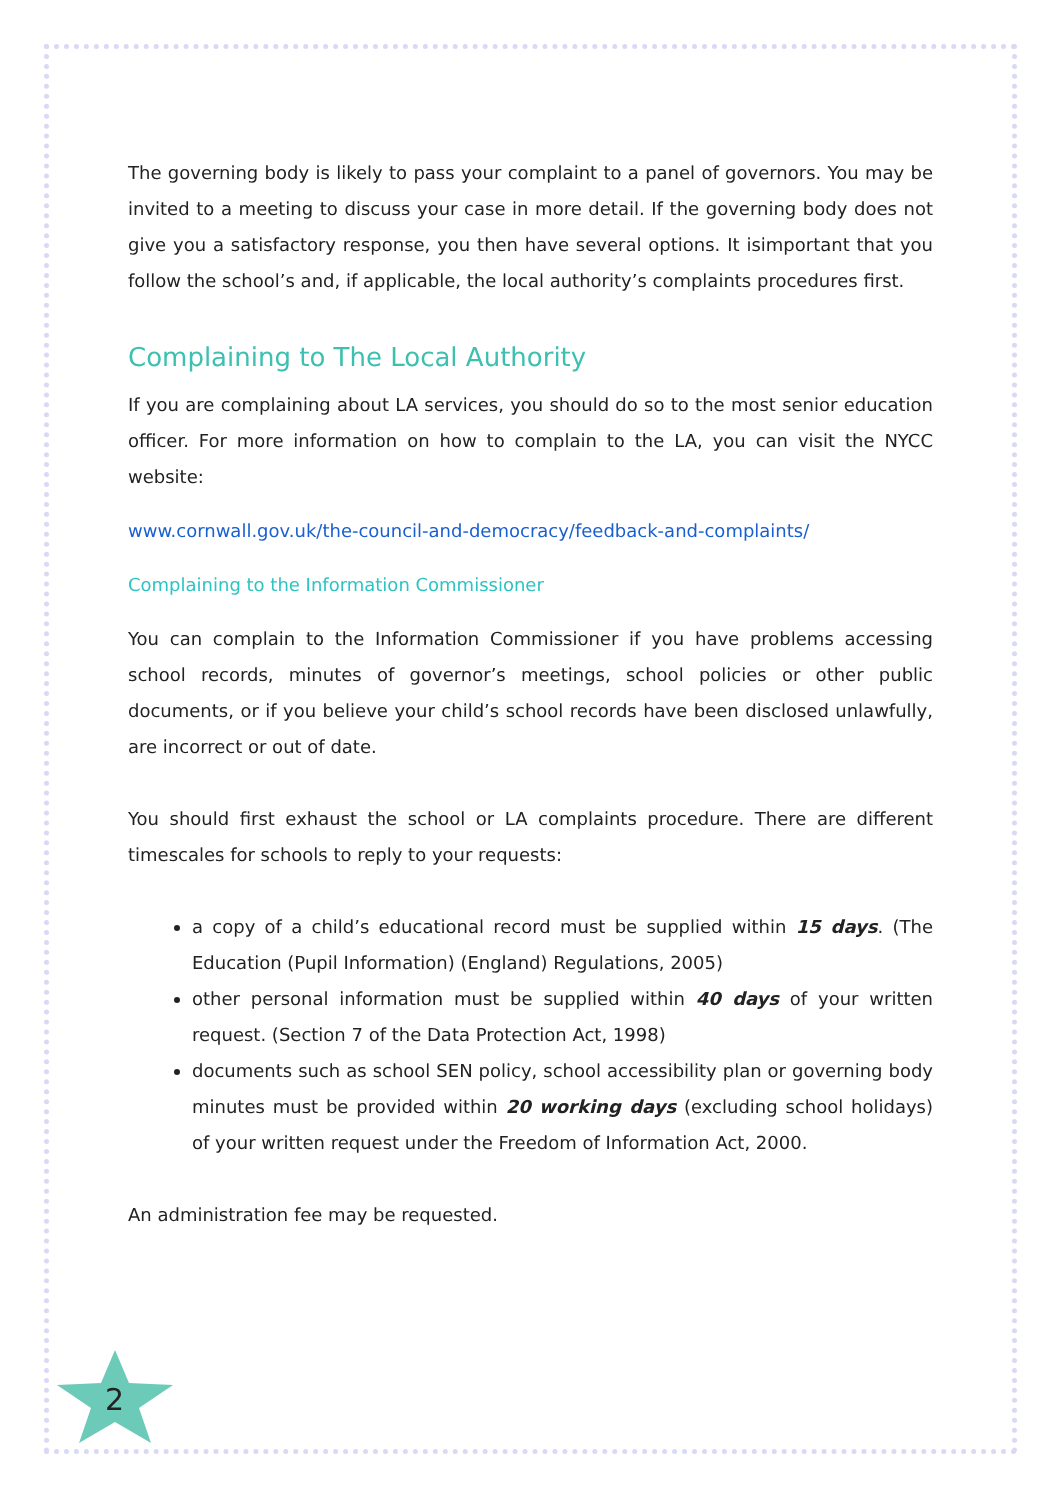The governing body is likely to pass your complaint to a panel of governors. You may be invited to a meeting to discuss your case in more detail. If the governing body does not give you a satisfactory response, you then have several options. It isimportant that you follow the school’s and, if applicable, the local authority’s complaints procedures first.
Complaining to The Local Authority
If you are complaining about LA services, you should do so to the most senior education officer. For more information on how to complain to the LA, you can visit the NYCC website:
www.cornwall.gov.uk/the-council-and-democracy/feedback-and-complaints/
Complaining to the Information Commissioner
You can complain to the Information Commissioner if you have problems accessing school records, minutes of governor’s meetings, school policies or other public documents, or if you believe your child’s school records have been disclosed unlawfully, are incorrect or out of date.
You should first exhaust the school or LA complaints procedure. There are different timescales for schools to reply to your requests:
a copy of a child’s educational record must be supplied within 15 days. (The Education (Pupil Information) (England) Regulations, 2005)
other personal information must be supplied within 40 days of your written request. (Section 7 of the Data Protection Act, 1998)
documents such as school SEN policy, school accessibility plan or governing body minutes must be provided within 20 working days (excluding school holidays) of your written request under the Freedom of Information Act, 2000.
An administration fee may be requested.
2